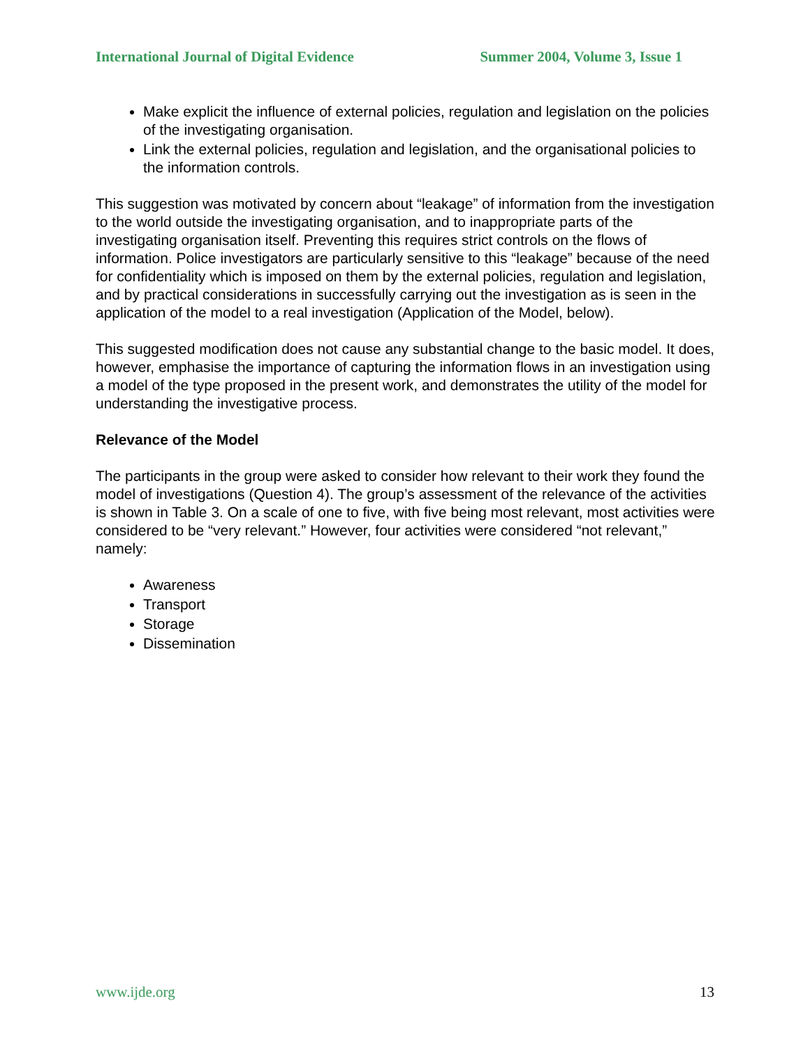International Journal of Digital Evidence Summer 2004, Volume 3, Issue 1
Make explicit the influence of external policies, regulation and legislation on the policies of the investigating organisation.
Link the external policies, regulation and legislation, and the organisational policies to the information controls.
This suggestion was motivated by concern about “leakage” of information from the investigation to the world outside the investigating organisation, and to inappropriate parts of the investigating organisation itself. Preventing this requires strict controls on the flows of information. Police investigators are particularly sensitive to this “leakage” because of the need for confidentiality which is imposed on them by the external policies, regulation and legislation, and by practical considerations in successfully carrying out the investigation as is seen in the application of the model to a real investigation (Application of the Model, below).
This suggested modification does not cause any substantial change to the basic model. It does, however, emphasise the importance of capturing the information flows in an investigation using a model of the type proposed in the present work, and demonstrates the utility of the model for understanding the investigative process.
Relevance of the Model
The participants in the group were asked to consider how relevant to their work they found the model of investigations (Question 4). The group’s assessment of the relevance of the activities is shown in Table 3. On a scale of one to five, with five being most relevant, most activities were considered to be “very relevant.” However, four activities were considered “not relevant,” namely:
Awareness
Transport
Storage
Dissemination
www.ijde.org 13